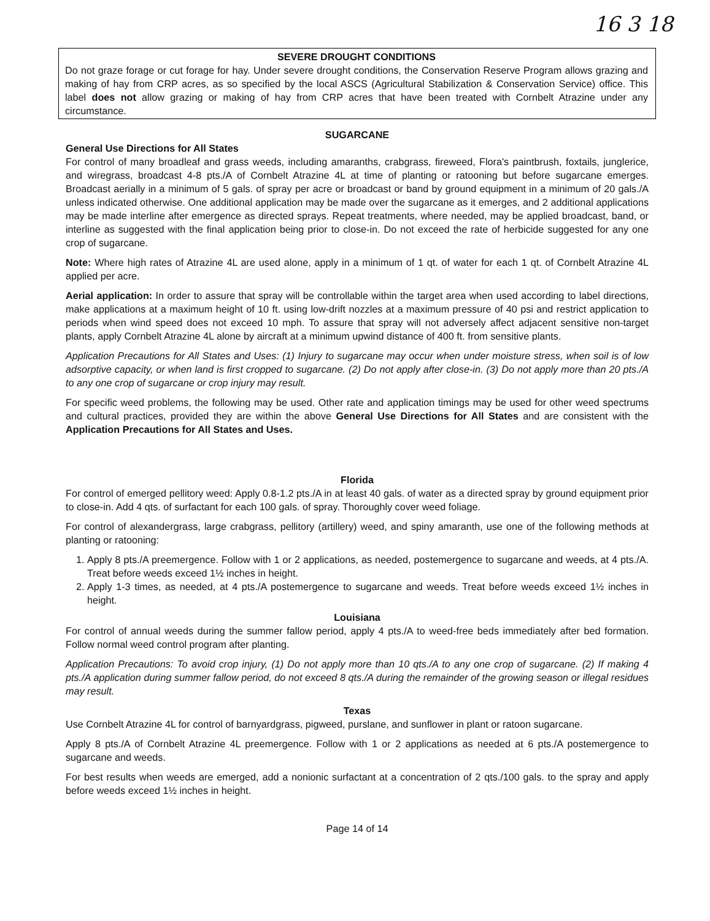16 3 18
SEVERE DROUGHT CONDITIONS
Do not graze forage or cut forage for hay. Under severe drought conditions, the Conservation Reserve Program allows grazing and making of hay from CRP acres, as so specified by the local ASCS (Agricultural Stabilization & Conservation Service) office. This label does not allow grazing or making of hay from CRP acres that have been treated with Cornbelt Atrazine under any circumstance.
SUGARCANE
General Use Directions for All States
For control of many broadleaf and grass weeds, including amaranths, crabgrass, fireweed, Flora's paintbrush, foxtails, junglerice, and wiregrass, broadcast 4-8 pts./A of Cornbelt Atrazine 4L at time of planting or ratooning but before sugarcane emerges. Broadcast aerially in a minimum of 5 gals. of spray per acre or broadcast or band by ground equipment in a minimum of 20 gals./A unless indicated otherwise. One additional application may be made over the sugarcane as it emerges, and 2 additional applications may be made interline after emergence as directed sprays. Repeat treatments, where needed, may be applied broadcast, band, or interline as suggested with the final application being prior to close-in. Do not exceed the rate of herbicide suggested for any one crop of sugarcane.
Note: Where high rates of Atrazine 4L are used alone, apply in a minimum of 1 qt. of water for each 1 qt. of Cornbelt Atrazine 4L applied per acre.
Aerial application: In order to assure that spray will be controllable within the target area when used according to label directions, make applications at a maximum height of 10 ft. using low-drift nozzles at a maximum pressure of 40 psi and restrict application to periods when wind speed does not exceed 10 mph. To assure that spray will not adversely affect adjacent sensitive non-target plants, apply Cornbelt Atrazine 4L alone by aircraft at a minimum upwind distance of 400 ft. from sensitive plants.
Application Precautions for All States and Uses: (1) Injury to sugarcane may occur when under moisture stress, when soil is of low adsorptive capacity, or when land is first cropped to sugarcane. (2) Do not apply after close-in. (3) Do not apply more than 20 pts./A to any one crop of sugarcane or crop injury may result.
For specific weed problems, the following may be used. Other rate and application timings may be used for other weed spectrums and cultural practices, provided they are within the above General Use Directions for All States and are consistent with the Application Precautions for All States and Uses.
Florida
For control of emerged pellitory weed: Apply 0.8-1.2 pts./A in at least 40 gals. of water as a directed spray by ground equipment prior to close-in. Add 4 qts. of surfactant for each 100 gals. of spray. Thoroughly cover weed foliage.
For control of alexandergrass, large crabgrass, pellitory (artillery) weed, and spiny amaranth, use one of the following methods at planting or ratooning:
1. Apply 8 pts./A preemergence. Follow with 1 or 2 applications, as needed, postemergence to sugarcane and weeds, at 4 pts./A. Treat before weeds exceed 1½ inches in height.
2. Apply 1-3 times, as needed, at 4 pts./A postemergence to sugarcane and weeds. Treat before weeds exceed 1½ inches in height.
Louisiana
For control of annual weeds during the summer fallow period, apply 4 pts./A to weed-free beds immediately after bed formation. Follow normal weed control program after planting.
Application Precautions: To avoid crop injury, (1) Do not apply more than 10 qts./A to any one crop of sugarcane. (2) If making 4 pts./A application during summer fallow period, do not exceed 8 qts./A during the remainder of the growing season or illegal residues may result.
Texas
Use Cornbelt Atrazine 4L for control of barnyardgrass, pigweed, purslane, and sunflower in plant or ratoon sugarcane.
Apply 8 pts./A of Cornbelt Atrazine 4L preemergence. Follow with 1 or 2 applications as needed at 6 pts./A postemergence to sugarcane and weeds.
For best results when weeds are emerged, add a nonionic surfactant at a concentration of 2 qts./100 gals. to the spray and apply before weeds exceed 1½ inches in height.
Page 14 of 14